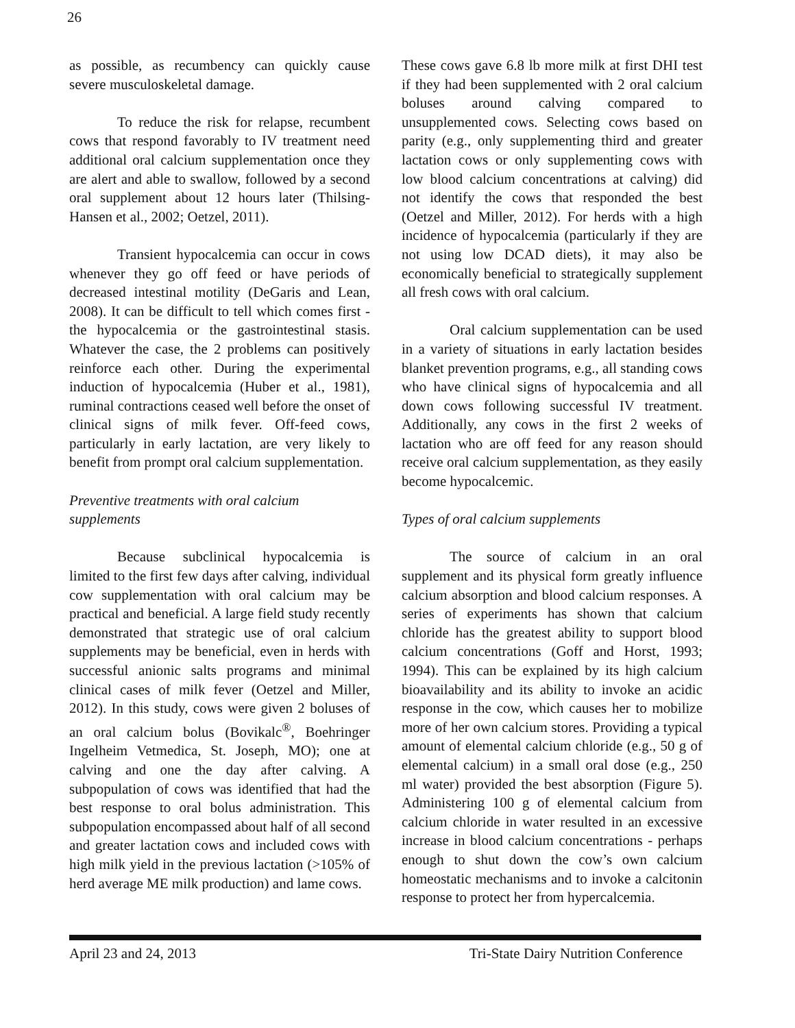26
as possible, as recumbency can quickly cause severe musculoskeletal damage.
To reduce the risk for relapse, recumbent cows that respond favorably to IV treatment need additional oral calcium supplementation once they are alert and able to swallow, followed by a second oral supplement about 12 hours later (Thilsing-Hansen et al., 2002; Oetzel, 2011).
Transient hypocalcemia can occur in cows whenever they go off feed or have periods of decreased intestinal motility (DeGaris and Lean, 2008). It can be difficult to tell which comes first - the hypocalcemia or the gastrointestinal stasis. Whatever the case, the 2 problems can positively reinforce each other. During the experimental induction of hypocalcemia (Huber et al., 1981), ruminal contractions ceased well before the onset of clinical signs of milk fever. Off-feed cows, particularly in early lactation, are very likely to benefit from prompt oral calcium supplementation.
Preventive treatments with oral calcium supplements
Because subclinical hypocalcemia is limited to the first few days after calving, individual cow supplementation with oral calcium may be practical and beneficial. A large field study recently demonstrated that strategic use of oral calcium supplements may be beneficial, even in herds with successful anionic salts programs and minimal clinical cases of milk fever (Oetzel and Miller, 2012). In this study, cows were given 2 boluses of an oral calcium bolus (Bovikalc<sup>®</sup>, Boehringer Ingelheim Vetmedica, St. Joseph, MO); one at calving and one the day after calving. A subpopulation of cows was identified that had the best response to oral bolus administration. This subpopulation encompassed about half of all second and greater lactation cows and included cows with high milk yield in the previous lactation (>105% of herd average ME milk production) and lame cows.
These cows gave 6.8 lb more milk at first DHI test if they had been supplemented with 2 oral calcium boluses around calving compared to unsupplemented cows. Selecting cows based on parity (e.g., only supplementing third and greater lactation cows or only supplementing cows with low blood calcium concentrations at calving) did not identify the cows that responded the best (Oetzel and Miller, 2012). For herds with a high incidence of hypocalcemia (particularly if they are not using low DCAD diets), it may also be economically beneficial to strategically supplement all fresh cows with oral calcium.
Oral calcium supplementation can be used in a variety of situations in early lactation besides blanket prevention programs, e.g., all standing cows who have clinical signs of hypocalcemia and all down cows following successful IV treatment. Additionally, any cows in the first 2 weeks of lactation who are off feed for any reason should receive oral calcium supplementation, as they easily become hypocalcemic.
Types of oral calcium supplements
The source of calcium in an oral supplement and its physical form greatly influence calcium absorption and blood calcium responses. A series of experiments has shown that calcium chloride has the greatest ability to support blood calcium concentrations (Goff and Horst, 1993; 1994). This can be explained by its high calcium bioavailability and its ability to invoke an acidic response in the cow, which causes her to mobilize more of her own calcium stores. Providing a typical amount of elemental calcium chloride (e.g., 50 g of elemental calcium) in a small oral dose (e.g., 250 ml water) provided the best absorption (Figure 5). Administering 100 g of elemental calcium from calcium chloride in water resulted in an excessive increase in blood calcium concentrations - perhaps enough to shut down the cow’s own calcium homeostatic mechanisms and to invoke a calcitonin response to protect her from hypercalcemia.
April 23 and 24, 2013 Tri-State Dairy Nutrition Conference